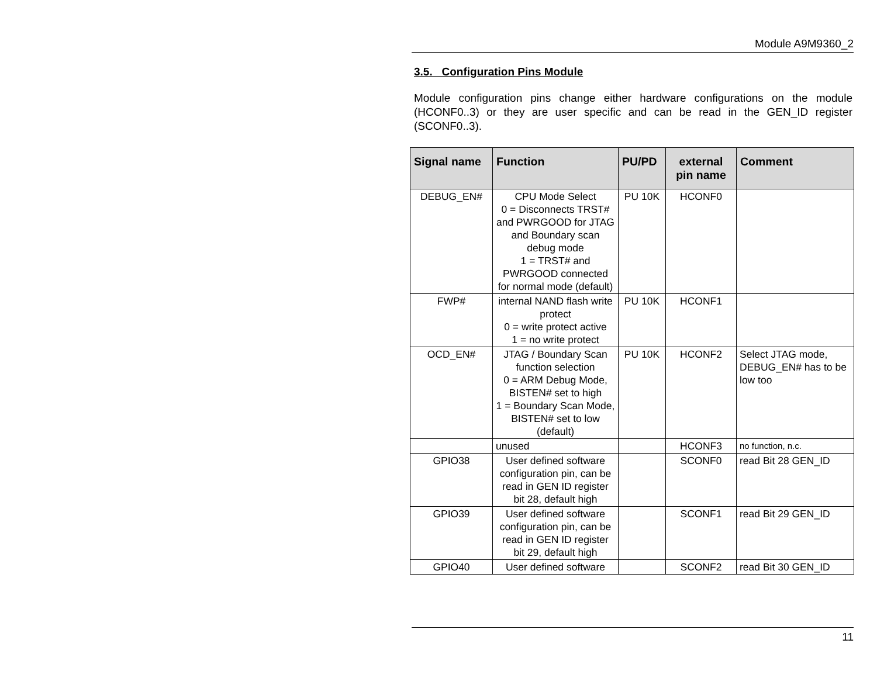Module A9M9360_2
3.5. Configuration Pins Module
Module configuration pins change either hardware configurations on the module (HCONF0..3) or they are user specific and can be read in the GEN_ID register (SCONF0..3).
| Signal name | Function | PU/PD | external pin name | Comment |
| --- | --- | --- | --- | --- |
| DEBUG_EN# | CPU Mode Select 0 = Disconnects TRST# and PWRGOOD for JTAG and Boundary scan debug mode 1 = TRST# and PWRGOOD connected for normal mode (default) | PU 10K | HCONF0 | |
| FWP# | internal NAND flash write protect 0 = write protect active 1 = no write protect | PU 10K | HCONF1 | |
| OCD_EN# | JTAG / Boundary Scan function selection 0 = ARM Debug Mode, BISTEN# set to high 1 = Boundary Scan Mode, BISTEN# set to low (default) | PU 10K | HCONF2 | Select JTAG mode, DEBUG_EN# has to be low too |
| | unused | | HCONF3 | no function, n.c. |
| GPIO38 | User defined software configuration pin, can be read in GEN ID register bit 28, default high | | SCONF0 | read Bit 28 GEN_ID |
| GPIO39 | User defined software configuration pin, can be read in GEN ID register bit 29, default high | | SCONF1 | read Bit 29 GEN_ID |
| GPIO40 | User defined software | | SCONF2 | read Bit 30 GEN_ID |
11